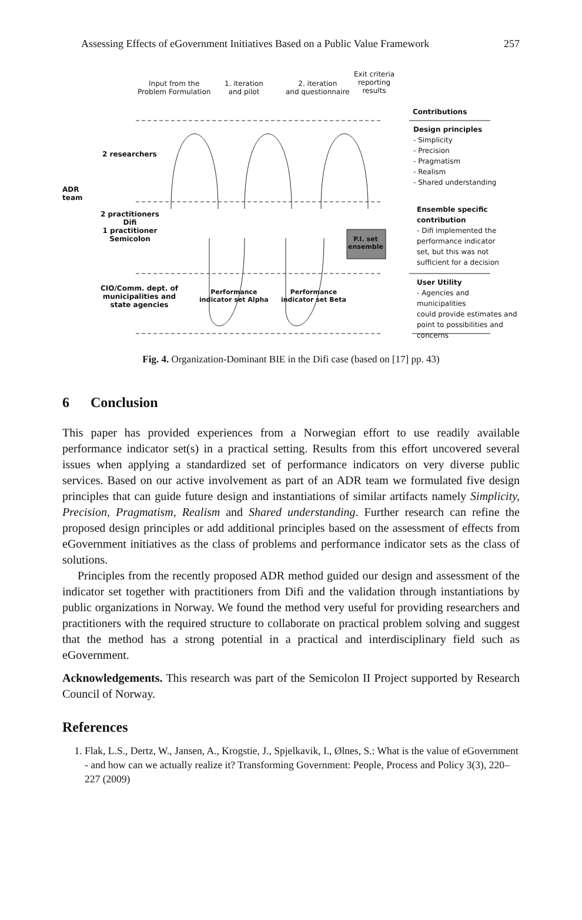Assessing Effects of eGovernment Initiatives Based on a Public Value Framework 257
Input from the
Problem Formulation
1. iteration
and pilot
2. iteration
and questionnaire
Exit criteria
reporting
results
ADR
team
2 researchers
2 practitioners
Difi
1 practitioner
Semicolon
CIO/Comm. dept. of
municipalities and
state agencies
Performance
indicator set Alpha
Performance
indicator set Beta
P.I. set
ensemble
Contributions
Design principles
- Simplicity
- Precision
- Pragmatism
- Realism
- Shared understanding
Ensemble specific
contribution
- Difi implemented the
performance indicator
set, but this was not
sufficient for a decision
User Utility
- Agencies and municipalities
could provide estimates and
point to possibilities and
concerns
Fig. 4. Organization-Dominant BIE in the Difi case (based on [17] pp. 43)
6 Conclusion
This paper has provided experiences from a Norwegian effort to use readily available performance indicator set(s) in a practical setting. Results from this effort uncovered several issues when applying a standardized set of performance indicators on very diverse public services. Based on our active involvement as part of an ADR team we formulated five design principles that can guide future design and instantiations of similar artifacts namely Simplicity, Precision, Pragmatism, Realism and Shared understanding. Further research can refine the proposed design principles or add additional principles based on the assessment of effects from eGovernment initiatives as the class of problems and performance indicator sets as the class of solutions.
Principles from the recently proposed ADR method guided our design and assessment of the indicator set together with practitioners from Difi and the validation through instantiations by public organizations in Norway. We found the method very useful for providing researchers and practitioners with the required structure to collaborate on practical problem solving and suggest that the method has a strong potential in a practical and interdisciplinary field such as eGovernment.
Acknowledgements. This research was part of the Semicolon II Project supported by Research Council of Norway.
References
1. Flak, L.S., Dertz, W., Jansen, A., Krogstie, J., Spjelkavik, I., Ølnes, S.: What is the value of eGovernment - and how can we actually realize it? Transforming Government: People, Process and Policy 3(3), 220–227 (2009)